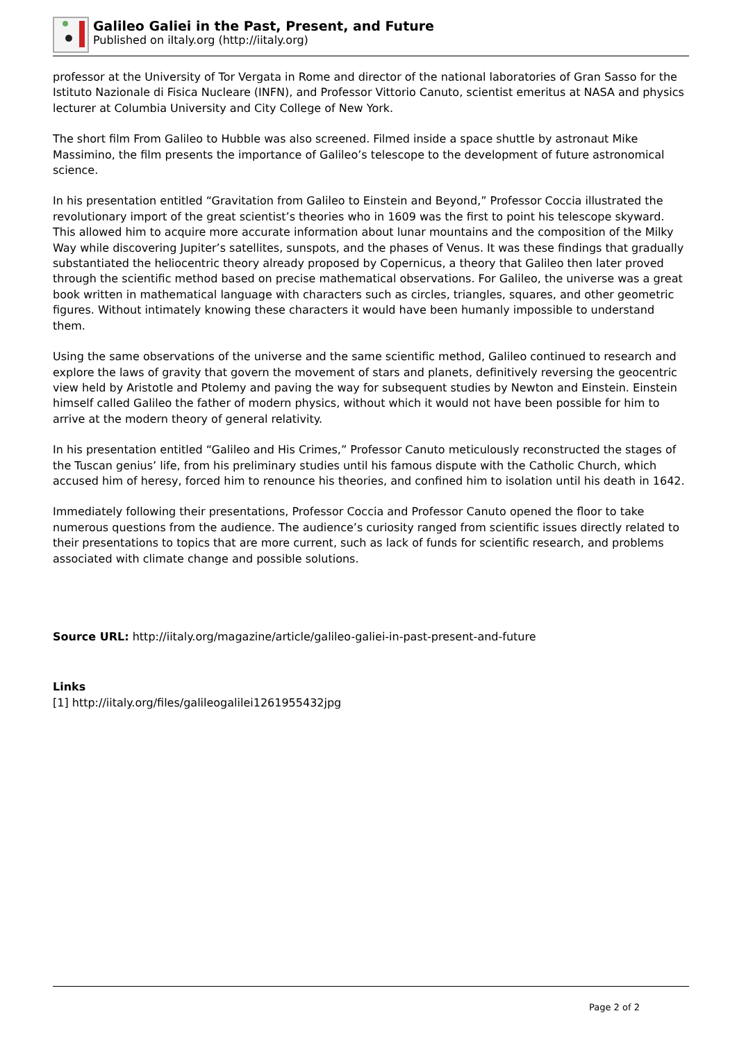Galileo Galiei in the Past, Present, and Future
Published on iItaly.org (http://iitaly.org)
professor at the University of Tor Vergata in Rome and director of the national laboratories of Gran Sasso for the Istituto Nazionale di Fisica Nucleare (INFN), and Professor Vittorio Canuto, scientist emeritus at NASA and physics lecturer at Columbia University and City College of New York.
The short film From Galileo to Hubble was also screened. Filmed inside a space shuttle by astronaut Mike Massimino, the film presents the importance of Galileo’s telescope to the development of future astronomical science.
In his presentation entitled “Gravitation from Galileo to Einstein and Beyond,” Professor Coccia illustrated the revolutionary import of the great scientist’s theories who in 1609 was the first to point his telescope skyward. This allowed him to acquire more accurate information about lunar mountains and the composition of the Milky Way while discovering Jupiter’s satellites, sunspots, and the phases of Venus. It was these findings that gradually substantiated the heliocentric theory already proposed by Copernicus, a theory that Galileo then later proved through the scientific method based on precise mathematical observations. For Galileo, the universe was a great book written in mathematical language with characters such as circles, triangles, squares, and other geometric figures. Without intimately knowing these characters it would have been humanly impossible to understand them.
Using the same observations of the universe and the same scientific method, Galileo continued to research and explore the laws of gravity that govern the movement of stars and planets, definitively reversing the geocentric view held by Aristotle and Ptolemy and paving the way for subsequent studies by Newton and Einstein. Einstein himself called Galileo the father of modern physics, without which it would not have been possible for him to arrive at the modern theory of general relativity.
In his presentation entitled “Galileo and His Crimes,” Professor Canuto meticulously reconstructed the stages of the Tuscan genius’ life, from his preliminary studies until his famous dispute with the Catholic Church, which accused him of heresy, forced him to renounce his theories, and confined him to isolation until his death in 1642.
Immediately following their presentations, Professor Coccia and Professor Canuto opened the floor to take numerous questions from the audience. The audience’s curiosity ranged from scientific issues directly related to their presentations to topics that are more current, such as lack of funds for scientific research, and problems associated with climate change and possible solutions.
Source URL: http://iitaly.org/magazine/article/galileo-galiei-in-past-present-and-future
Links
[1] http://iitaly.org/files/galileogalilei1261955432jpg
Page 2 of 2